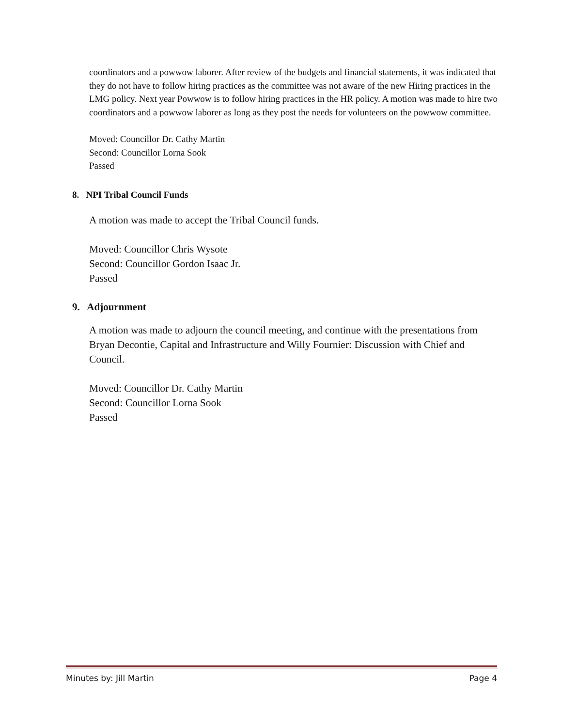coordinators and a powwow laborer. After review of the budgets and financial statements, it was indicated that they do not have to follow hiring practices as the committee was not aware of the new Hiring practices in the LMG policy. Next year Powwow is to follow hiring practices in the HR policy. A motion was made to hire two coordinators and a powwow laborer as long as they post the needs for volunteers on the powwow committee.
Moved: Councillor Dr. Cathy Martin
Second: Councillor Lorna Sook
Passed
8. NPI Tribal Council Funds
A motion was made to accept the Tribal Council funds.
Moved: Councillor Chris Wysote
Second: Councillor Gordon Isaac Jr.
Passed
9. Adjournment
A motion was made to adjourn the council meeting, and continue with the presentations from Bryan Decontie, Capital and Infrastructure and Willy Fournier: Discussion with Chief and Council.
Moved: Councillor Dr. Cathy Martin
Second: Councillor Lorna Sook
Passed
Minutes by: Jill Martin Page 4